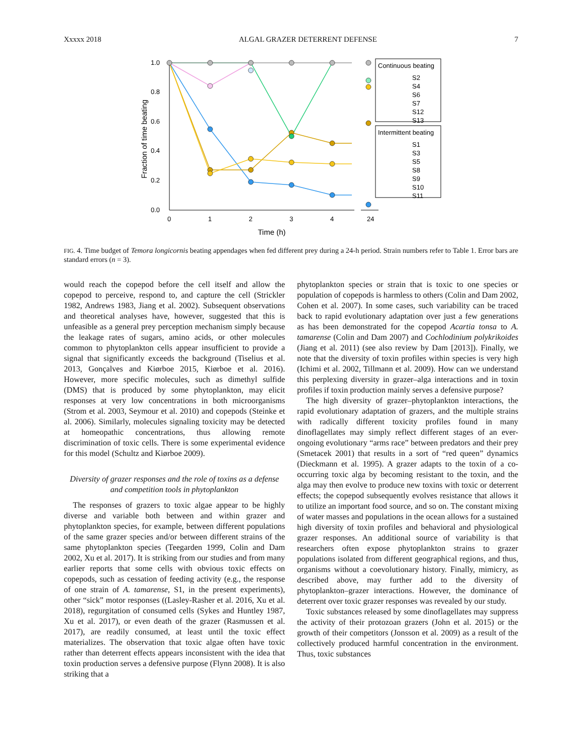Xxxxx 2018 ALGAL GRAZER DETERRENT DEFENSE 7
1.0
0.8
0.6
0.4
0.2
0.0
0
1
2
3
4
24
Time (h)
Fraction of time beating
Continuous beating
S2
S4
S6
S7
S12
S13
Intermittent beating
S1
S3
S5
S8
S9
S10
S11
FIG. 4. Time budget of Temora longicornis beating appendages when fed different prey during a 24-h period. Strain numbers refer to Table 1. Error bars are standard errors (n = 3).
would reach the copepod before the cell itself and allow the copepod to perceive, respond to, and capture the cell (Strickler 1982, Andrews 1983, Jiang et al. 2002). Subsequent observations and theoretical analyses have, however, suggested that this is unfeasible as a general prey perception mechanism simply because the leakage rates of sugars, amino acids, or other molecules common to phytoplankton cells appear insufficient to provide a signal that significantly exceeds the background (Tiselius et al. 2013, Gonçalves and Kiørboe 2015, Kiørboe et al. 2016). However, more specific molecules, such as dimethyl sulfide (DMS) that is produced by some phytoplankton, may elicit responses at very low concentrations in both microorganisms (Strom et al. 2003, Seymour et al. 2010) and copepods (Steinke et al. 2006). Similarly, molecules signaling toxicity may be detected at homeopathic concentrations, thus allowing remote discrimination of toxic cells. There is some experimental evidence for this model (Schultz and Kiørboe 2009).
Diversity of grazer responses and the role of toxins as a defense and competition tools in phytoplankton
The responses of grazers to toxic algae appear to be highly diverse and variable both between and within grazer and phytoplankton species, for example, between different populations of the same grazer species and/or between different strains of the same phytoplankton species (Teegarden 1999, Colin and Dam 2002, Xu et al. 2017). It is striking from our studies and from many earlier reports that some cells with obvious toxic effects on copepods, such as cessation of feeding activity (e.g., the response of one strain of A. tamarense, S1, in the present experiments), other “sick” motor responses ((Lasley-Rasher et al. 2016, Xu et al. 2018), regurgitation of consumed cells (Sykes and Huntley 1987, Xu et al. 2017), or even death of the grazer (Rasmussen et al. 2017), are readily consumed, at least until the toxic effect materializes. The observation that toxic algae often have toxic rather than deterrent effects appears inconsistent with the idea that toxin production serves a defensive purpose (Flynn 2008). It is also striking that a
phytoplankton species or strain that is toxic to one species or population of copepods is harmless to others (Colin and Dam 2002, Cohen et al. 2007). In some cases, such variability can be traced back to rapid evolutionary adaptation over just a few generations as has been demonstrated for the copepod Acartia tonsa to A. tamarense (Colin and Dam 2007) and Cochlodinium polykrikoides (Jiang et al. 2011) (see also review by Dam [2013]). Finally, we note that the diversity of toxin profiles within species is very high (Ichimi et al. 2002, Tillmann et al. 2009). How can we understand this perplexing diversity in grazer–alga interactions and in toxin profiles if toxin production mainly serves a defensive purpose?
The high diversity of grazer–phytoplankton interactions, the rapid evolutionary adaptation of grazers, and the multiple strains with radically different toxicity profiles found in many dinoflagellates may simply reflect different stages of an ever-ongoing evolutionary “arms race” between predators and their prey (Smetacek 2001) that results in a sort of “red queen” dynamics (Dieckmann et al. 1995). A grazer adapts to the toxin of a co-occurring toxic alga by becoming resistant to the toxin, and the alga may then evolve to produce new toxins with toxic or deterrent effects; the copepod subsequently evolves resistance that allows it to utilize an important food source, and so on. The constant mixing of water masses and populations in the ocean allows for a sustained high diversity of toxin profiles and behavioral and physiological grazer responses. An additional source of variability is that researchers often expose phytoplankton strains to grazer populations isolated from different geographical regions, and thus, organisms without a coevolutionary history. Finally, mimicry, as described above, may further add to the diversity of phytoplankton–grazer interactions. However, the dominance of deterrent over toxic grazer responses was revealed by our study.
Toxic substances released by some dinoflagellates may suppress the activity of their protozoan grazers (John et al. 2015) or the growth of their competitors (Jonsson et al. 2009) as a result of the collectively produced harmful concentration in the environment. Thus, toxic substances